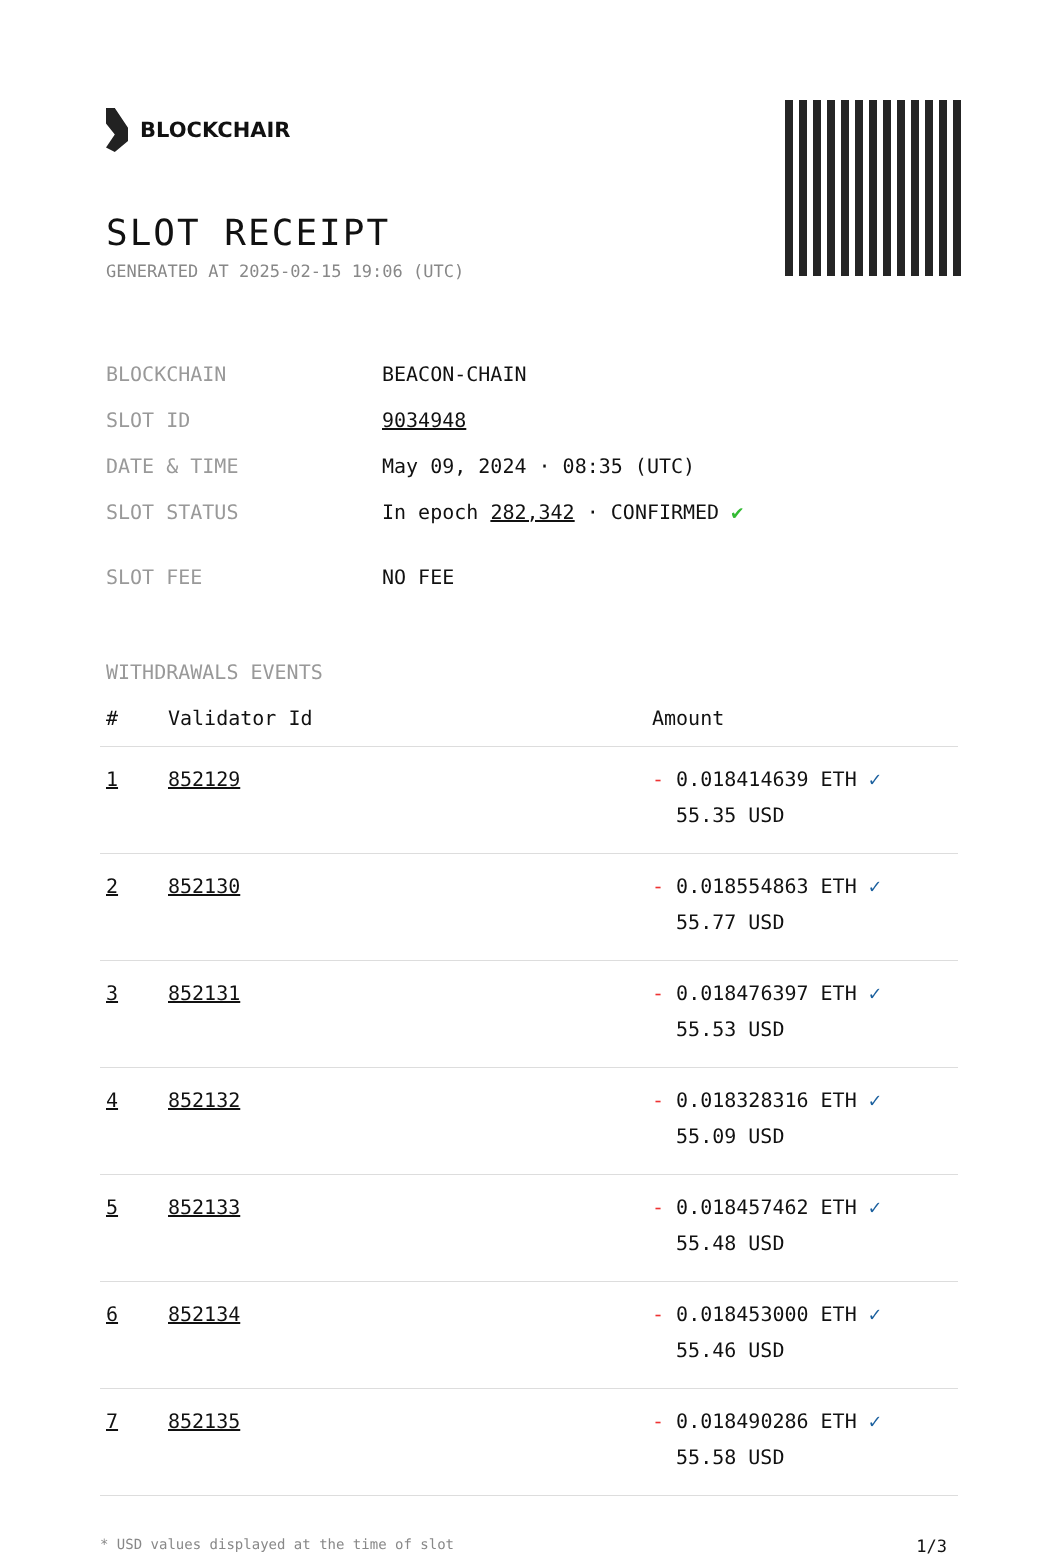BLOCKCHAIR
SLOT RECEIPT
GENERATED AT 2025-02-15 19:06 (UTC)
| BLOCKCHAIN | BEACON-CHAIN |
| SLOT ID | 9034948 |
| DATE & TIME | May 09, 2024 · 08:35 (UTC) |
| SLOT STATUS | In epoch 282,342 · CONFIRMED ✔ |
| SLOT FEE | NO FEE |
WITHDRAWALS EVENTS
| # | Validator Id | Amount |
| --- | --- | --- |
| 1 | 852129 | - 0.018414639 ETH ✓ 55.35 USD |
| 2 | 852130 | - 0.018554863 ETH ✓ 55.77 USD |
| 3 | 852131 | - 0.018476397 ETH ✓ 55.53 USD |
| 4 | 852132 | - 0.018328316 ETH ✓ 55.09 USD |
| 5 | 852133 | - 0.018457462 ETH ✓ 55.48 USD |
| 6 | 852134 | - 0.018453000 ETH ✓ 55.46 USD |
| 7 | 852135 | - 0.018490286 ETH ✓ 55.58 USD |
* USD values displayed at the time of slot 1/3